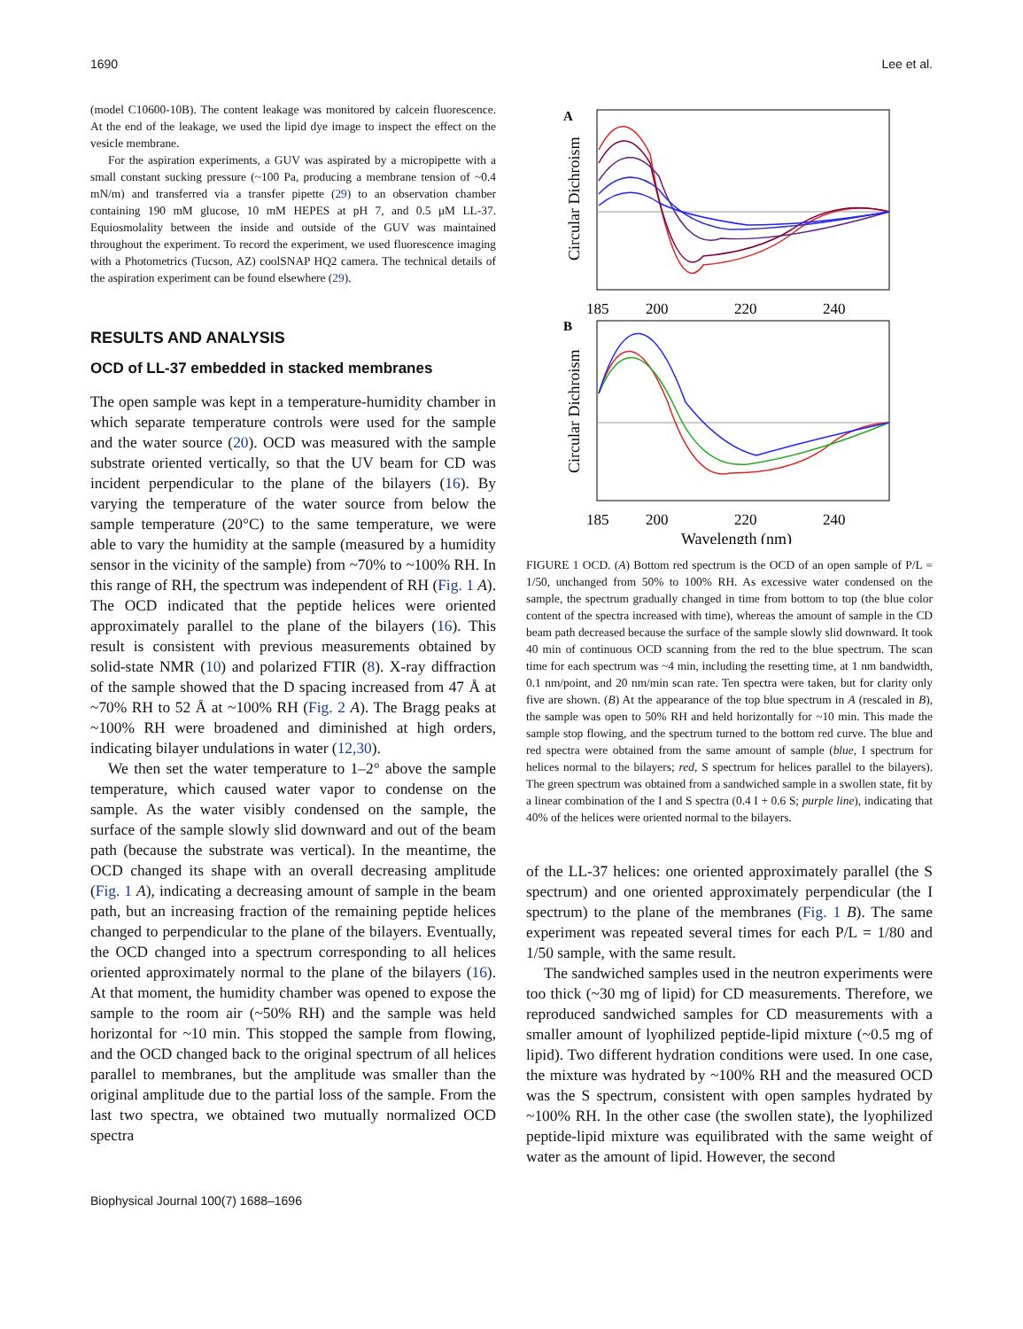1690 Lee et al.
(model C10600-10B). The content leakage was monitored by calcein fluorescence. At the end of the leakage, we used the lipid dye image to inspect the effect on the vesicle membrane.
For the aspiration experiments, a GUV was aspirated by a micropipette with a small constant sucking pressure (~100 Pa, producing a membrane tension of ~0.4 mN/m) and transferred via a transfer pipette (29) to an observation chamber containing 190 mM glucose, 10 mM HEPES at pH 7, and 0.5 μM LL-37. Equiosmolality between the inside and outside of the GUV was maintained throughout the experiment. To record the experiment, we used fluorescence imaging with a Photometrics (Tucson, AZ) coolSNAP HQ2 camera. The technical details of the aspiration experiment can be found elsewhere (29).
RESULTS AND ANALYSIS
OCD of LL-37 embedded in stacked membranes
The open sample was kept in a temperature-humidity chamber in which separate temperature controls were used for the sample and the water source (20). OCD was measured with the sample substrate oriented vertically, so that the UV beam for CD was incident perpendicular to the plane of the bilayers (16). By varying the temperature of the water source from below the sample temperature (20°C) to the same temperature, we were able to vary the humidity at the sample (measured by a humidity sensor in the vicinity of the sample) from ~70% to ~100% RH. In this range of RH, the spectrum was independent of RH (Fig. 1 A). The OCD indicated that the peptide helices were oriented approximately parallel to the plane of the bilayers (16). This result is consistent with previous measurements obtained by solid-state NMR (10) and polarized FTIR (8). X-ray diffraction of the sample showed that the D spacing increased from 47 Å at ~70% RH to 52 Å at ~100% RH (Fig. 2 A). The Bragg peaks at ~100% RH were broadened and diminished at high orders, indicating bilayer undulations in water (12,30).
We then set the water temperature to 1–2° above the sample temperature, which caused water vapor to condense on the sample. As the water visibly condensed on the sample, the surface of the sample slowly slid downward and out of the beam path (because the substrate was vertical). In the meantime, the OCD changed its shape with an overall decreasing amplitude (Fig. 1 A), indicating a decreasing amount of sample in the beam path, but an increasing fraction of the remaining peptide helices changed to perpendicular to the plane of the bilayers. Eventually, the OCD changed into a spectrum corresponding to all helices oriented approximately normal to the plane of the bilayers (16). At that moment, the humidity chamber was opened to expose the sample to the room air (~50% RH) and the sample was held horizontal for ~10 min. This stopped the sample from flowing, and the OCD changed back to the original spectrum of all helices parallel to membranes, but the amplitude was smaller than the original amplitude due to the partial loss of the sample. From the last two spectra, we obtained two mutually normalized OCD spectra
A
Circular Dichroism
185
200
220
240
B
Circular Dichroism
185
200
220
240
Wavelength (nm)
FIGURE 1 OCD. (A) Bottom red spectrum is the OCD of an open sample of P/L = 1/50, unchanged from 50% to 100% RH. As excessive water condensed on the sample, the spectrum gradually changed in time from bottom to top (the blue color content of the spectra increased with time), whereas the amount of sample in the CD beam path decreased because the surface of the sample slowly slid downward. It took 40 min of continuous OCD scanning from the red to the blue spectrum. The scan time for each spectrum was ~4 min, including the resetting time, at 1 nm bandwidth, 0.1 nm/point, and 20 nm/min scan rate. Ten spectra were taken, but for clarity only five are shown. (B) At the appearance of the top blue spectrum in A (rescaled in B), the sample was open to 50% RH and held horizontally for ~10 min. This made the sample stop flowing, and the spectrum turned to the bottom red curve. The blue and red spectra were obtained from the same amount of sample (blue, I spectrum for helices normal to the bilayers; red, S spectrum for helices parallel to the bilayers). The green spectrum was obtained from a sandwiched sample in a swollen state, fit by a linear combination of the I and S spectra (0.4 I + 0.6 S; purple line), indicating that 40% of the helices were oriented normal to the bilayers.
of the LL-37 helices: one oriented approximately parallel (the S spectrum) and one oriented approximately perpendicular (the I spectrum) to the plane of the membranes (Fig. 1 B). The same experiment was repeated several times for each P/L = 1/80 and 1/50 sample, with the same result.
The sandwiched samples used in the neutron experiments were too thick (~30 mg of lipid) for CD measurements. Therefore, we reproduced sandwiched samples for CD measurements with a smaller amount of lyophilized peptide-lipid mixture (~0.5 mg of lipid). Two different hydration conditions were used. In one case, the mixture was hydrated by ~100% RH and the measured OCD was the S spectrum, consistent with open samples hydrated by ~100% RH. In the other case (the swollen state), the lyophilized peptide-lipid mixture was equilibrated with the same weight of water as the amount of lipid. However, the second
Biophysical Journal 100(7) 1688–1696